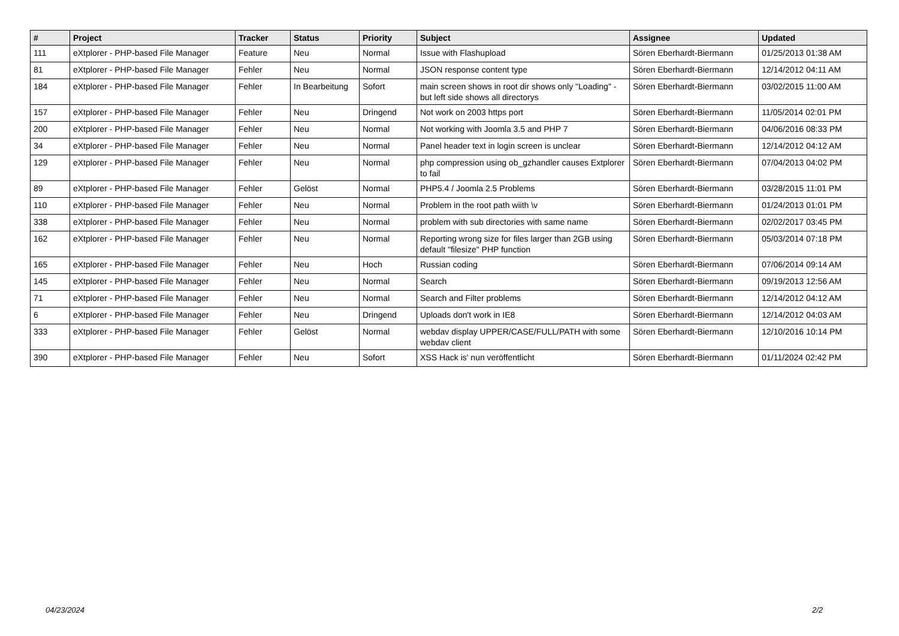| # | Project | Tracker | Status | Priority | Subject | Assignee | Updated |
| --- | --- | --- | --- | --- | --- | --- | --- |
| 111 | eXtplorer - PHP-based File Manager | Feature | Neu | Normal | Issue with Flashupload | Sören Eberhardt-Biermann | 01/25/2013 01:38 AM |
| 81 | eXtplorer - PHP-based File Manager | Fehler | Neu | Normal | JSON response content type | Sören Eberhardt-Biermann | 12/14/2012 04:11 AM |
| 184 | eXtplorer - PHP-based File Manager | Fehler | In Bearbeitung | Sofort | main screen shows in root dir shows only "Loading" - but left side shows all directorys | Sören Eberhardt-Biermann | 03/02/2015 11:00 AM |
| 157 | eXtplorer - PHP-based File Manager | Fehler | Neu | Dringend | Not work on 2003 https port | Sören Eberhardt-Biermann | 11/05/2014 02:01 PM |
| 200 | eXtplorer - PHP-based File Manager | Fehler | Neu | Normal | Not working with Joomla 3.5 and PHP 7 | Sören Eberhardt-Biermann | 04/06/2016 08:33 PM |
| 34 | eXtplorer - PHP-based File Manager | Fehler | Neu | Normal | Panel header text in login screen is unclear | Sören Eberhardt-Biermann | 12/14/2012 04:12 AM |
| 129 | eXtplorer - PHP-based File Manager | Fehler | Neu | Normal | php compression using ob_gzhandler causes Extplorer to fail | Sören Eberhardt-Biermann | 07/04/2013 04:02 PM |
| 89 | eXtplorer - PHP-based File Manager | Fehler | Gelöst | Normal | PHP5.4 / Joomla 2.5 Problems | Sören Eberhardt-Biermann | 03/28/2015 11:01 PM |
| 110 | eXtplorer - PHP-based File Manager | Fehler | Neu | Normal | Problem in the root path wiith \v | Sören Eberhardt-Biermann | 01/24/2013 01:01 PM |
| 338 | eXtplorer - PHP-based File Manager | Fehler | Neu | Normal | problem with sub directories with same name | Sören Eberhardt-Biermann | 02/02/2017 03:45 PM |
| 162 | eXtplorer - PHP-based File Manager | Fehler | Neu | Normal | Reporting wrong size for files larger than 2GB using default "filesize" PHP function | Sören Eberhardt-Biermann | 05/03/2014 07:18 PM |
| 165 | eXtplorer - PHP-based File Manager | Fehler | Neu | Hoch | Russian coding | Sören Eberhardt-Biermann | 07/06/2014 09:14 AM |
| 145 | eXtplorer - PHP-based File Manager | Fehler | Neu | Normal | Search | Sören Eberhardt-Biermann | 09/19/2013 12:56 AM |
| 71 | eXtplorer - PHP-based File Manager | Fehler | Neu | Normal | Search and Filter problems | Sören Eberhardt-Biermann | 12/14/2012 04:12 AM |
| 6 | eXtplorer - PHP-based File Manager | Fehler | Neu | Dringend | Uploads don't work in IE8 | Sören Eberhardt-Biermann | 12/14/2012 04:03 AM |
| 333 | eXtplorer - PHP-based File Manager | Fehler | Gelöst | Normal | webdav display UPPER/CASE/FULL/PATH with some webdav client | Sören Eberhardt-Biermann | 12/10/2016 10:14 PM |
| 390 | eXtplorer - PHP-based File Manager | Fehler | Neu | Sofort | XSS Hack is' nun veröffentlicht | Sören Eberhardt-Biermann | 01/11/2024 02:42 PM |
04/23/2024 2/2